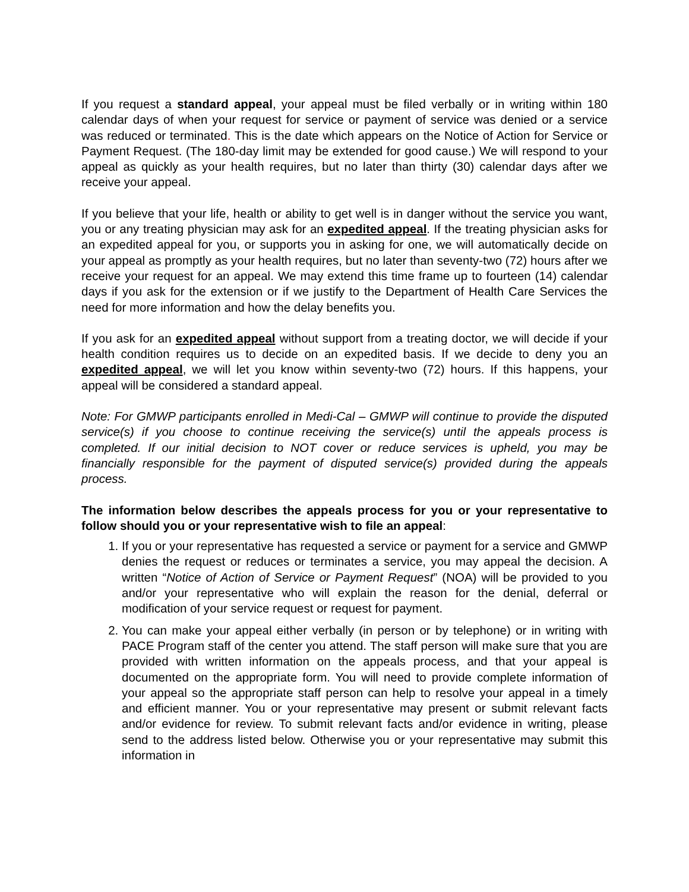If you request a standard appeal, your appeal must be filed verbally or in writing within 180 calendar days of when your request for service or payment of service was denied or a service was reduced or terminated. This is the date which appears on the Notice of Action for Service or Payment Request. (The 180-day limit may be extended for good cause.) We will respond to your appeal as quickly as your health requires, but no later than thirty (30) calendar days after we receive your appeal.
If you believe that your life, health or ability to get well is in danger without the service you want, you or any treating physician may ask for an expedited appeal. If the treating physician asks for an expedited appeal for you, or supports you in asking for one, we will automatically decide on your appeal as promptly as your health requires, but no later than seventy-two (72) hours after we receive your request for an appeal. We may extend this time frame up to fourteen (14) calendar days if you ask for the extension or if we justify to the Department of Health Care Services the need for more information and how the delay benefits you.
If you ask for an expedited appeal without support from a treating doctor, we will decide if your health condition requires us to decide on an expedited basis. If we decide to deny you an expedited appeal, we will let you know within seventy-two (72) hours. If this happens, your appeal will be considered a standard appeal.
Note: For GMWP participants enrolled in Medi-Cal – GMWP will continue to provide the disputed service(s) if you choose to continue receiving the service(s) until the appeals process is completed. If our initial decision to NOT cover or reduce services is upheld, you may be financially responsible for the payment of disputed service(s) provided during the appeals process.
The information below describes the appeals process for you or your representative to follow should you or your representative wish to file an appeal:
1. If you or your representative has requested a service or payment for a service and GMWP denies the request or reduces or terminates a service, you may appeal the decision. A written “Notice of Action of Service or Payment Request” (NOA) will be provided to you and/or your representative who will explain the reason for the denial, deferral or modification of your service request or request for payment.
2. You can make your appeal either verbally (in person or by telephone) or in writing with PACE Program staff of the center you attend. The staff person will make sure that you are provided with written information on the appeals process, and that your appeal is documented on the appropriate form. You will need to provide complete information of your appeal so the appropriate staff person can help to resolve your appeal in a timely and efficient manner. You or your representative may present or submit relevant facts and/or evidence for review. To submit relevant facts and/or evidence in writing, please send to the address listed below. Otherwise you or your representative may submit this information in